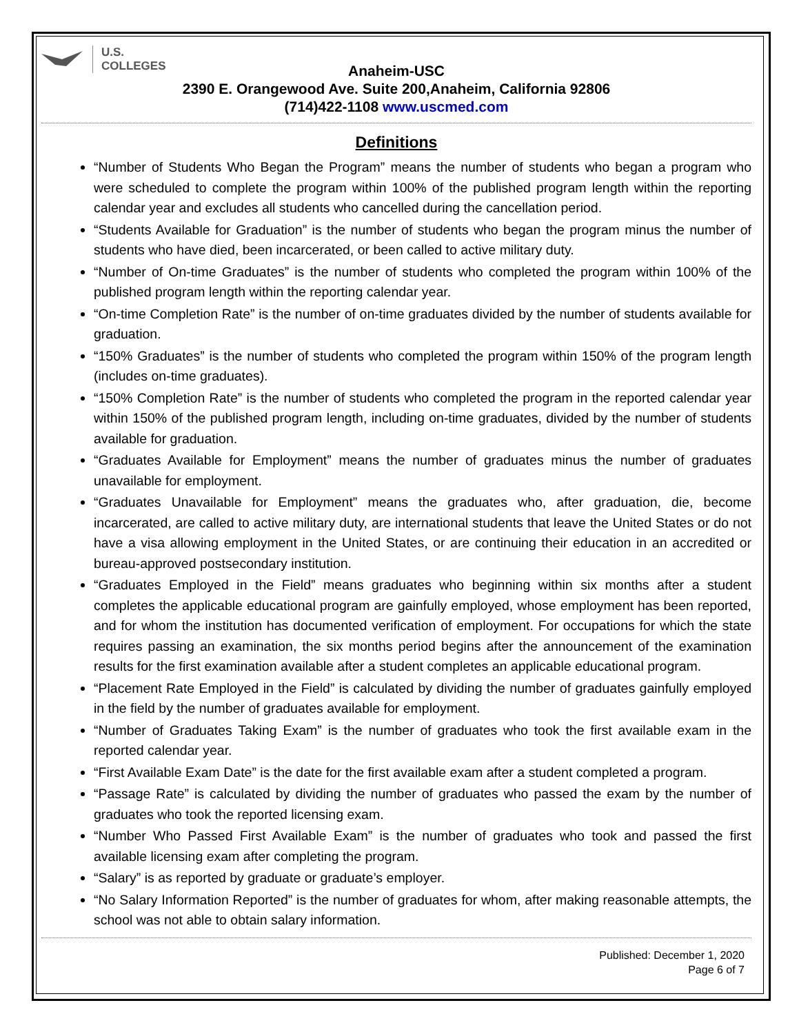U.S.
COLLEGES
Anaheim-USC
2390 E. Orangewood Ave. Suite 200,Anaheim, California 92806
(714)422-1108 www.uscmed.com
Definitions
“Number of Students Who Began the Program” means the number of students who began a program who were scheduled to complete the program within 100% of the published program length within the reporting calendar year and excludes all students who cancelled during the cancellation period.
“Students Available for Graduation” is the number of students who began the program minus the number of students who have died, been incarcerated, or been called to active military duty.
“Number of On-time Graduates” is the number of students who completed the program within 100% of the published program length within the reporting calendar year.
“On-time Completion Rate” is the number of on-time graduates divided by the number of students available for graduation.
“150% Graduates” is the number of students who completed the program within 150% of the program length (includes on-time graduates).
“150% Completion Rate” is the number of students who completed the program in the reported calendar year within 150% of the published program length, including on-time graduates, divided by the number of students available for graduation.
“Graduates Available for Employment” means the number of graduates minus the number of graduates unavailable for employment.
“Graduates Unavailable for Employment” means the graduates who, after graduation, die, become incarcerated, are called to active military duty, are international students that leave the United States or do not have a visa allowing employment in the United States, or are continuing their education in an accredited or bureau-approved postsecondary institution.
“Graduates Employed in the Field” means graduates who beginning within six months after a student completes the applicable educational program are gainfully employed, whose employment has been reported, and for whom the institution has documented verification of employment. For occupations for which the state requires passing an examination, the six months period begins after the announcement of the examination results for the first examination available after a student completes an applicable educational program.
“Placement Rate Employed in the Field” is calculated by dividing the number of graduates gainfully employed in the field by the number of graduates available for employment.
“Number of Graduates Taking Exam” is the number of graduates who took the first available exam in the reported calendar year.
“First Available Exam Date” is the date for the first available exam after a student completed a program.
“Passage Rate” is calculated by dividing the number of graduates who passed the exam by the number of graduates who took the reported licensing exam.
“Number Who Passed First Available Exam” is the number of graduates who took and passed the first available licensing exam after completing the program.
“Salary” is as reported by graduate or graduate’s employer.
“No Salary Information Reported” is the number of graduates for whom, after making reasonable attempts, the school was not able to obtain salary information.
Published: December 1, 2020
Page 6 of 7